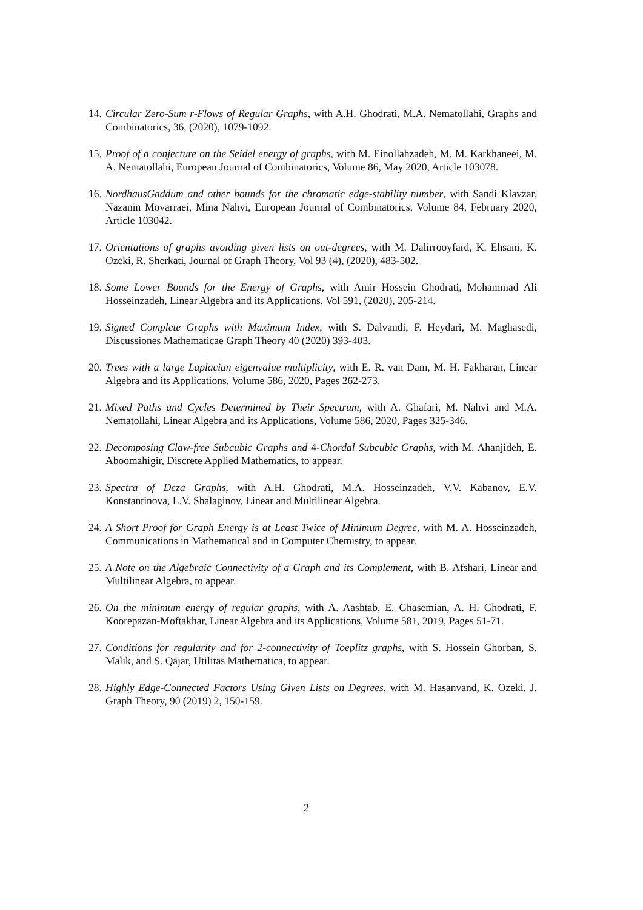14. Circular Zero-Sum r-Flows of Regular Graphs, with A.H. Ghodrati, M.A. Nematollahi, Graphs and Combinatorics, 36, (2020), 1079-1092.
15. Proof of a conjecture on the Seidel energy of graphs, with M. Einollahzadeh, M. M. Karkhaneei, M. A. Nematollahi, European Journal of Combinatorics, Volume 86, May 2020, Article 103078.
16. NordhausGaddum and other bounds for the chromatic edge-stability number, with Sandi Klavzar, Nazanin Movarraei, Mina Nahvi, European Journal of Combinatorics, Volume 84, February 2020, Article 103042.
17. Orientations of graphs avoiding given lists on out-degrees, with M. Dalirrooyfard, K. Ehsani, K. Ozeki, R. Sherkati, Journal of Graph Theory, Vol 93 (4), (2020), 483-502.
18. Some Lower Bounds for the Energy of Graphs, with Amir Hossein Ghodrati, Mohammad Ali Hosseinzadeh, Linear Algebra and its Applications, Vol 591, (2020), 205-214.
19. Signed Complete Graphs with Maximum Index, with S. Dalvandi, F. Heydari, M. Maghasedi, Discussiones Mathematicae Graph Theory 40 (2020) 393-403.
20. Trees with a large Laplacian eigenvalue multiplicity, with E. R. van Dam, M. H. Fakharan, Linear Algebra and its Applications, Volume 586, 2020, Pages 262-273.
21. Mixed Paths and Cycles Determined by Their Spectrum, with A. Ghafari, M. Nahvi and M.A. Nematollahi, Linear Algebra and its Applications, Volume 586, 2020, Pages 325-346.
22. Decomposing Claw-free Subcubic Graphs and 4-Chordal Subcubic Graphs, with M. Ahanjideh, E. Aboomahigir, Discrete Applied Mathematics, to appear.
23. Spectra of Deza Graphs, with A.H. Ghodrati, M.A. Hosseinzadeh, V.V. Kabanov, E.V. Konstantinova, L.V. Shalaginov, Linear and Multilinear Algebra.
24. A Short Proof for Graph Energy is at Least Twice of Minimum Degree, with M. A. Hosseinzadeh, Communications in Mathematical and in Computer Chemistry, to appear.
25. A Note on the Algebraic Connectivity of a Graph and its Complement, with B. Afshari, Linear and Multilinear Algebra, to appear.
26. On the minimum energy of regular graphs, with A. Aashtab, E. Ghasemian, A. H. Ghodrati, F. Koorepazan-Moftakhar, Linear Algebra and its Applications, Volume 581, 2019, Pages 51-71.
27. Conditions for regularity and for 2-connectivity of Toeplitz graphs, with S. Hossein Ghorban, S. Malik, and S. Qajar, Utilitas Mathematica, to appear.
28. Highly Edge-Connected Factors Using Given Lists on Degrees, with M. Hasanvand, K. Ozeki, J. Graph Theory, 90 (2019) 2, 150-159.
2